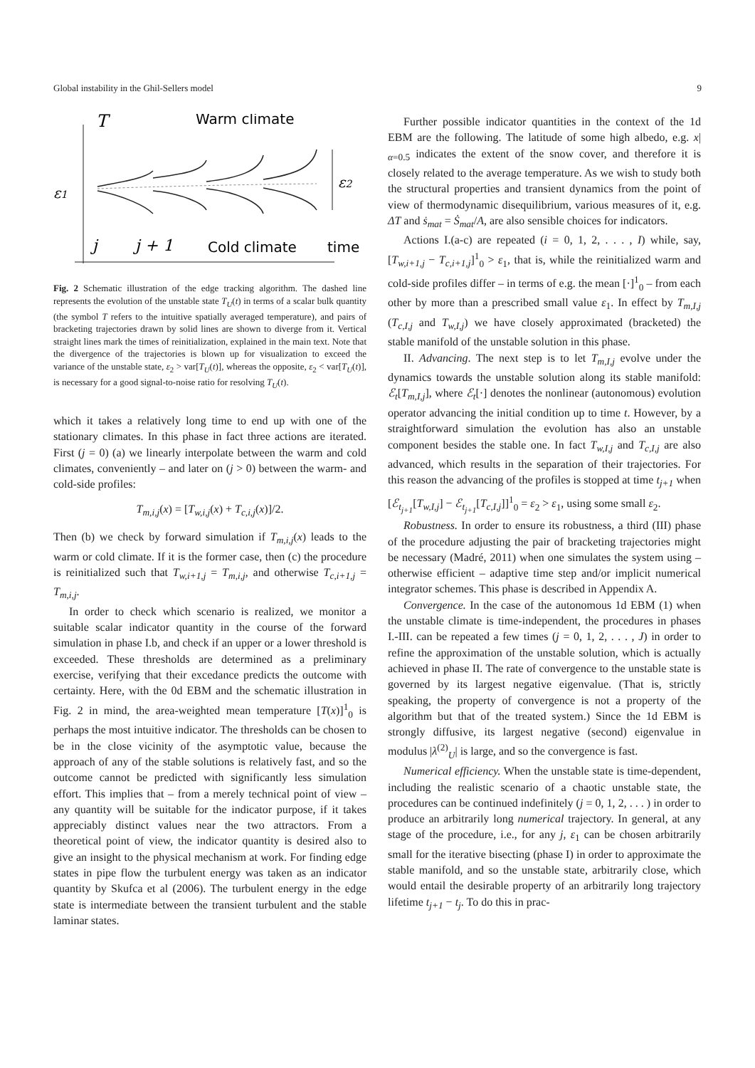Global instability in the Ghil-Sellers model 9
T
Warm climate
ε1
ε2
j
j + 1
Cold climate
time
Fig. 2 Schematic illustration of the edge tracking algorithm. The dashed line represents the evolution of the unstable state T<sub>U</sub>(t) in terms of a scalar bulk quantity (the symbol T refers to the intuitive spatially averaged temperature), and pairs of bracketing trajectories drawn by solid lines are shown to diverge from it. Vertical straight lines mark the times of reinitialization, explained in the main text. Note that the divergence of the trajectories is blown up for visualization to exceed the variance of the unstable state, ε<sub>2</sub> > var[T<sub>U</sub>(t)], whereas the opposite, ε<sub>2</sub> < var[T<sub>U</sub>(t)], is necessary for a good signal-to-noise ratio for resolving T<sub>U</sub>(t).
which it takes a relatively long time to end up with one of the stationary climates. In this phase in fact three actions are iterated. First (j = 0) (a) we linearly interpolate between the warm and cold climates, conveniently – and later on (j > 0) between the warm- and cold-side profiles:
T<sub>m,i,j</sub>(x) = [T<sub>w,i,j</sub>(x) + T<sub>c,i,j</sub>(x)]/2.
Then (b) we check by forward simulation if T<sub>m,i,j</sub>(x) leads to the warm or cold climate. If it is the former case, then (c) the procedure is reinitialized such that T<sub>w,i+1,j</sub> = T<sub>m,i,j</sub>, and otherwise T<sub>c,i+1,j</sub> = T<sub>m,i,j</sub>.
In order to check which scenario is realized, we monitor a suitable scalar indicator quantity in the course of the forward simulation in phase I.b, and check if an upper or a lower threshold is exceeded. These thresholds are determined as a preliminary exercise, verifying that their excedance predicts the outcome with certainty. Here, with the 0d EBM and the schematic illustration in Fig. 2 in mind, the area-weighted mean temperature [T(x)]<sup>1</sup><sub>0</sub> is perhaps the most intuitive indicator. The thresholds can be chosen to be in the close vicinity of the asymptotic value, because the approach of any of the stable solutions is relatively fast, and so the outcome cannot be predicted with significantly less simulation effort. This implies that – from a merely technical point of view – any quantity will be suitable for the indicator purpose, if it takes appreciably distinct values near the two attractors. From a theoretical point of view, the indicator quantity is desired also to give an insight to the physical mechanism at work. For finding edge states in pipe flow the turbulent energy was taken as an indicator quantity by Skufca et al (2006). The turbulent energy in the edge state is intermediate between the transient turbulent and the stable laminar states.
Further possible indicator quantities in the context of the 1d EBM are the following. The latitude of some high albedo, e.g. x|<sub>α=0.5</sub> indicates the extent of the snow cover, and therefore it is closely related to the average temperature. As we wish to study both the structural properties and transient dynamics from the point of view of thermodynamic disequilibrium, various measures of it, e.g. ΔT and ṡ<sub>mat</sub> = Ṡ<sub>mat</sub>/A, are also sensible choices for indicators.
Actions I.(a-c) are repeated (i = 0, 1, 2, . . . , I) while, say, [T<sub>w,i+1,j</sub> − T<sub>c,i+1,j</sub>]<sup>1</sup><sub>0</sub> > ε<sub>1</sub>, that is, while the reinitialized warm and cold-side profiles differ – in terms of e.g. the mean [·]<sup>1</sup><sub>0</sub> – from each other by more than a prescribed small value ε<sub>1</sub>. In effect by T<sub>m,I,j</sub> (T<sub>c,I,j</sub> and T<sub>w,I,j</sub>) we have closely approximated (bracketed) the stable manifold of the unstable solution in this phase.
II. Advancing. The next step is to let T<sub>m,I,j</sub> evolve under the dynamics towards the unstable solution along its stable manifold: ℰ<sub>t</sub>[T<sub>m,I,j</sub>], where ℰ<sub>t</sub>[·] denotes the nonlinear (autonomous) evolution operator advancing the initial condition up to time t. However, by a straightforward simulation the evolution has also an unstable component besides the stable one. In fact T<sub>w,I,j</sub> and T<sub>c,I,j</sub> are also advanced, which results in the separation of their trajectories. For this reason the advancing of the profiles is stopped at time t<sub>j+1</sub> when [ℰ<sub>t<sub>j+1</sub></sub>[T<sub>w,I,j</sub>] − ℰ<sub>t<sub>j+1</sub></sub>[T<sub>c,I,j</sub>]]<sup>1</sup><sub>0</sub> = ε<sub>2</sub> > ε<sub>1</sub>, using some small ε<sub>2</sub>.
Robustness. In order to ensure its robustness, a third (III) phase of the procedure adjusting the pair of bracketing trajectories might be necessary (Madré, 2011) when one simulates the system using – otherwise efficient – adaptive time step and/or implicit numerical integrator schemes. This phase is described in Appendix A.
Convergence. In the case of the autonomous 1d EBM (1) when the unstable climate is time-independent, the procedures in phases I.-III. can be repeated a few times (j = 0, 1, 2, . . . , J) in order to refine the approximation of the unstable solution, which is actually achieved in phase II. The rate of convergence to the unstable state is governed by its largest negative eigenvalue. (That is, strictly speaking, the property of convergence is not a property of the algorithm but that of the treated system.) Since the 1d EBM is strongly diffusive, its largest negative (second) eigenvalue in modulus |λ<sup>(2)</sup><sub>U</sub>| is large, and so the convergence is fast.
Numerical efficiency. When the unstable state is time-dependent, including the realistic scenario of a chaotic unstable state, the procedures can be continued indefinitely (j = 0, 1, 2, . . . ) in order to produce an arbitrarily long numerical trajectory. In general, at any stage of the procedure, i.e., for any j, ε<sub>1</sub> can be chosen arbitrarily small for the iterative bisecting (phase I) in order to approximate the stable manifold, and so the unstable state, arbitrarily close, which would entail the desirable property of an arbitrarily long trajectory lifetime t<sub>j+1</sub> − t<sub>j</sub>. To do this in prac-